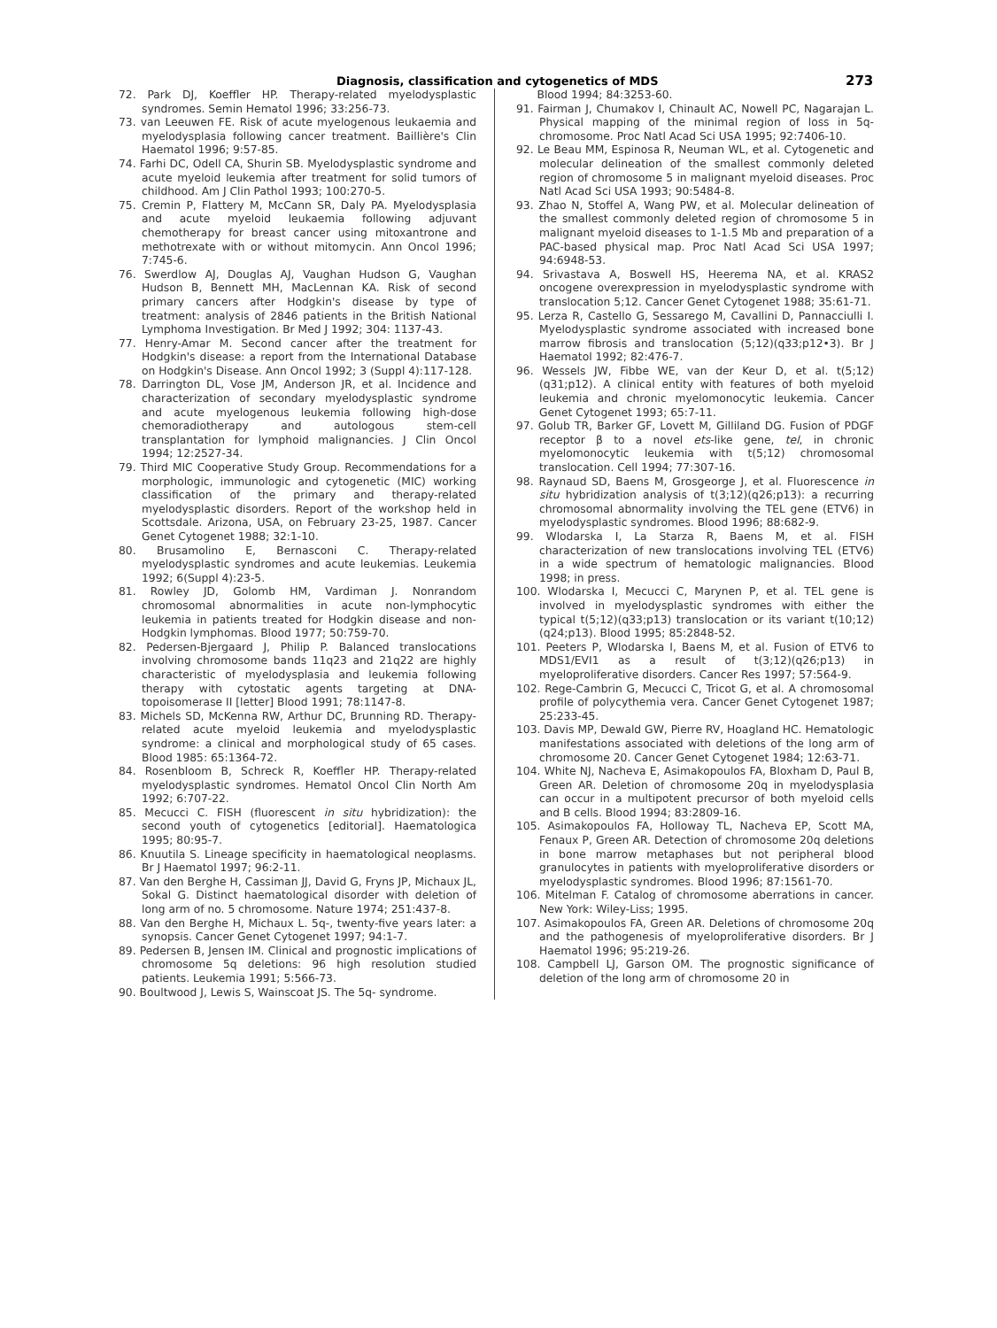Diagnosis, classification and cytogenetics of MDS 273
72. Park DJ, Koeffler HP. Therapy-related myelodysplastic syndromes. Semin Hematol 1996; 33:256-73.
73. van Leeuwen FE. Risk of acute myelogenous leukaemia and myelodysplasia following cancer treatment. Baillière's Clin Haematol 1996; 9:57-85.
74. Farhi DC, Odell CA, Shurin SB. Myelodysplastic syndrome and acute myeloid leukemia after treatment for solid tumors of childhood. Am J Clin Pathol 1993; 100:270-5.
75. Cremin P, Flattery M, McCann SR, Daly PA. Myelodysplasia and acute myeloid leukaemia following adjuvant chemotherapy for breast cancer using mitoxantrone and methotrexate with or without mitomycin. Ann Oncol 1996; 7:745-6.
76. Swerdlow AJ, Douglas AJ, Vaughan Hudson G, Vaughan Hudson B, Bennett MH, MacLennan KA. Risk of second primary cancers after Hodgkin's disease by type of treatment: analysis of 2846 patients in the British National Lymphoma Investigation. Br Med J 1992; 304: 1137-43.
77. Henry-Amar M. Second cancer after the treatment for Hodgkin's disease: a report from the International Database on Hodgkin's Disease. Ann Oncol 1992; 3 (Suppl 4):117-128.
78. Darrington DL, Vose JM, Anderson JR, et al. Incidence and characterization of secondary myelodysplastic syndrome and acute myelogenous leukemia following high-dose chemoradiotherapy and autologous stem-cell transplantation for lymphoid malignancies. J Clin Oncol 1994; 12:2527-34.
79. Third MIC Cooperative Study Group. Recommendations for a morphologic, immunologic and cytogenetic (MIC) working classification of the primary and therapy-related myelodysplastic disorders. Report of the workshop held in Scottsdale. Arizona, USA, on February 23-25, 1987. Cancer Genet Cytogenet 1988; 32:1-10.
80. Brusamolino E, Bernasconi C. Therapy-related myelodysplastic syndromes and acute leukemias. Leukemia 1992; 6(Suppl 4):23-5.
81. Rowley JD, Golomb HM, Vardiman J. Nonrandom chromosomal abnormalities in acute non-lymphocytic leukemia in patients treated for Hodgkin disease and non-Hodgkin lymphomas. Blood 1977; 50:759-70.
82. Pedersen-Bjergaard J, Philip P. Balanced translocations involving chromosome bands 11q23 and 21q22 are highly characteristic of myelodysplasia and leukemia following therapy with cytostatic agents targeting at DNA-topoisomerase II [letter] Blood 1991; 78:1147-8.
83. Michels SD, McKenna RW, Arthur DC, Brunning RD. Therapy-related acute myeloid leukemia and myelodysplastic syndrome: a clinical and morphological study of 65 cases. Blood 1985: 65:1364-72.
84. Rosenbloom B, Schreck R, Koeffler HP. Therapy-related myelodysplastic syndromes. Hematol Oncol Clin North Am 1992; 6:707-22.
85. Mecucci C. FISH (fluorescent in situ hybridization): the second youth of cytogenetics [editorial]. Haematologica 1995; 80:95-7.
86. Knuutila S. Lineage specificity in haematological neoplasms. Br J Haematol 1997; 96:2-11.
87. Van den Berghe H, Cassiman JJ, David G, Fryns JP, Michaux JL, Sokal G. Distinct haematological disorder with deletion of long arm of no. 5 chromosome. Nature 1974; 251:437-8.
88. Van den Berghe H, Michaux L. 5q-, twenty-five years later: a synopsis. Cancer Genet Cytogenet 1997; 94:1-7.
89. Pedersen B, Jensen IM. Clinical and prognostic implications of chromosome 5q deletions: 96 high resolution studied patients. Leukemia 1991; 5:566-73.
90. Boultwood J, Lewis S, Wainscoat JS. The 5q- syndrome.
Blood 1994; 84:3253-60.
91. Fairman J, Chumakov I, Chinault AC, Nowell PC, Nagarajan L. Physical mapping of the minimal region of loss in 5q- chromosome. Proc Natl Acad Sci USA 1995; 92:7406-10.
92. Le Beau MM, Espinosa R, Neuman WL, et al. Cytogenetic and molecular delineation of the smallest commonly deleted region of chromosome 5 in malignant myeloid diseases. Proc Natl Acad Sci USA 1993; 90:5484-8.
93. Zhao N, Stoffel A, Wang PW, et al. Molecular delineation of the smallest commonly deleted region of chromosome 5 in malignant myeloid diseases to 1-1.5 Mb and preparation of a PAC-based physical map. Proc Natl Acad Sci USA 1997; 94:6948-53.
94. Srivastava A, Boswell HS, Heerema NA, et al. KRAS2 oncogene overexpression in myelodysplastic syndrome with translocation 5;12. Cancer Genet Cytogenet 1988; 35:61-71.
95. Lerza R, Castello G, Sessarego M, Cavallini D, Pannacciulli I. Myelodysplastic syndrome associated with increased bone marrow fibrosis and translocation (5;12)(q33;p12•3). Br J Haematol 1992; 82:476-7.
96. Wessels JW, Fibbe WE, van der Keur D, et al. t(5;12) (q31;p12). A clinical entity with features of both myeloid leukemia and chronic myelomonocytic leukemia. Cancer Genet Cytogenet 1993; 65:7-11.
97. Golub TR, Barker GF, Lovett M, Gilliland DG. Fusion of PDGF receptor β to a novel ets-like gene, tel, in chronic myelomonocytic leukemia with t(5;12) chromosomal translocation. Cell 1994; 77:307-16.
98. Raynaud SD, Baens M, Grosgeorge J, et al. Fluorescence in situ hybridization analysis of t(3;12)(q26;p13): a recurring chromosomal abnormality involving the TEL gene (ETV6) in myelodysplastic syndromes. Blood 1996; 88:682-9.
99. Wlodarska I, La Starza R, Baens M, et al. FISH characterization of new translocations involving TEL (ETV6) in a wide spectrum of hematologic malignancies. Blood 1998; in press.
100. Wlodarska I, Mecucci C, Marynen P, et al. TEL gene is involved in myelodysplastic syndromes with either the typical t(5;12)(q33;p13) translocation or its variant t(10;12)(q24;p13). Blood 1995; 85:2848-52.
101. Peeters P, Wlodarska I, Baens M, et al. Fusion of ETV6 to MDS1/EVI1 as a result of t(3;12)(q26;p13) in myeloproliferative disorders. Cancer Res 1997; 57:564-9.
102. Rege-Cambrin G, Mecucci C, Tricot G, et al. A chromosomal profile of polycythemia vera. Cancer Genet Cytogenet 1987; 25:233-45.
103. Davis MP, Dewald GW, Pierre RV, Hoagland HC. Hematologic manifestations associated with deletions of the long arm of chromosome 20. Cancer Genet Cytogenet 1984; 12:63-71.
104. White NJ, Nacheva E, Asimakopoulos FA, Bloxham D, Paul B, Green AR. Deletion of chromosome 20q in myelodysplasia can occur in a multipotent precursor of both myeloid cells and B cells. Blood 1994; 83:2809-16.
105. Asimakopoulos FA, Holloway TL, Nacheva EP, Scott MA, Fenaux P, Green AR. Detection of chromosome 20q deletions in bone marrow metaphases but not peripheral blood granulocytes in patients with myeloproliferative disorders or myelodysplastic syndromes. Blood 1996; 87:1561-70.
106. Mitelman F. Catalog of chromosome aberrations in cancer. New York: Wiley-Liss; 1995.
107. Asimakopoulos FA, Green AR. Deletions of chromosome 20q and the pathogenesis of myeloproliferative disorders. Br J Haematol 1996; 95:219-26.
108. Campbell LJ, Garson OM. The prognostic significance of deletion of the long arm of chromosome 20 in